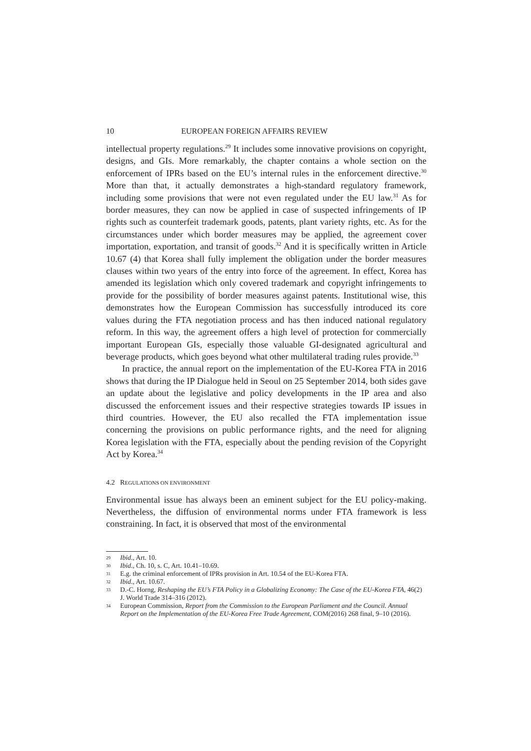10 EUROPEAN FOREIGN AFFAIRS REVIEW
intellectual property regulations.<sup>29</sup> It includes some innovative provisions on copyright, designs, and GIs. More remarkably, the chapter contains a whole section on the enforcement of IPRs based on the EU’s internal rules in the enforcement directive.<sup>30</sup> More than that, it actually demonstrates a high-standard regulatory framework, including some provisions that were not even regulated under the EU law.<sup>31</sup> As for border measures, they can now be applied in case of suspected infringements of IP rights such as counterfeit trademark goods, patents, plant variety rights, etc. As for the circumstances under which border measures may be applied, the agreement cover importation, exportation, and transit of goods.<sup>32</sup> And it is specifically written in Article 10.67 (4) that Korea shall fully implement the obligation under the border measures clauses within two years of the entry into force of the agreement. In effect, Korea has amended its legislation which only covered trademark and copyright infringements to provide for the possibility of border measures against patents. Institutional wise, this demonstrates how the European Commission has successfully introduced its core values during the FTA negotiation process and has then induced national regulatory reform. In this way, the agreement offers a high level of protection for commercially important European GIs, especially those valuable GI-designated agricultural and beverage products, which goes beyond what other multilateral trading rules provide.<sup>33</sup>
In practice, the annual report on the implementation of the EU-Korea FTA in 2016 shows that during the IP Dialogue held in Seoul on 25 September 2014, both sides gave an update about the legislative and policy developments in the IP area and also discussed the enforcement issues and their respective strategies towards IP issues in third countries. However, the EU also recalled the FTA implementation issue concerning the provisions on public performance rights, and the need for aligning Korea legislation with the FTA, especially about the pending revision of the Copyright Act by Korea.<sup>34</sup>
4.2 REGULATIONS ON ENVIRONMENT
Environmental issue has always been an eminent subject for the EU policy-making. Nevertheless, the diffusion of environmental norms under FTA framework is less constraining. In fact, it is observed that most of the environmental
29 Ibid., Art. 10.
30 Ibid., Ch. 10, s. C, Art. 10.41–10.69.
31 E.g. the criminal enforcement of IPRs provision in Art. 10.54 of the EU-Korea FTA.
32 Ibid., Art. 10.67.
33 D.-C. Horng, Reshaping the EU’s FTA Policy in a Globalizing Economy: The Case of the EU-Korea FTA, 46(2) J. World Trade 314–316 (2012).
34 European Commission, Report from the Commission to the European Parliament and the Council. Annual Report on the Implementation of the EU-Korea Free Trade Agreement, COM(2016) 268 final, 9–10 (2016).